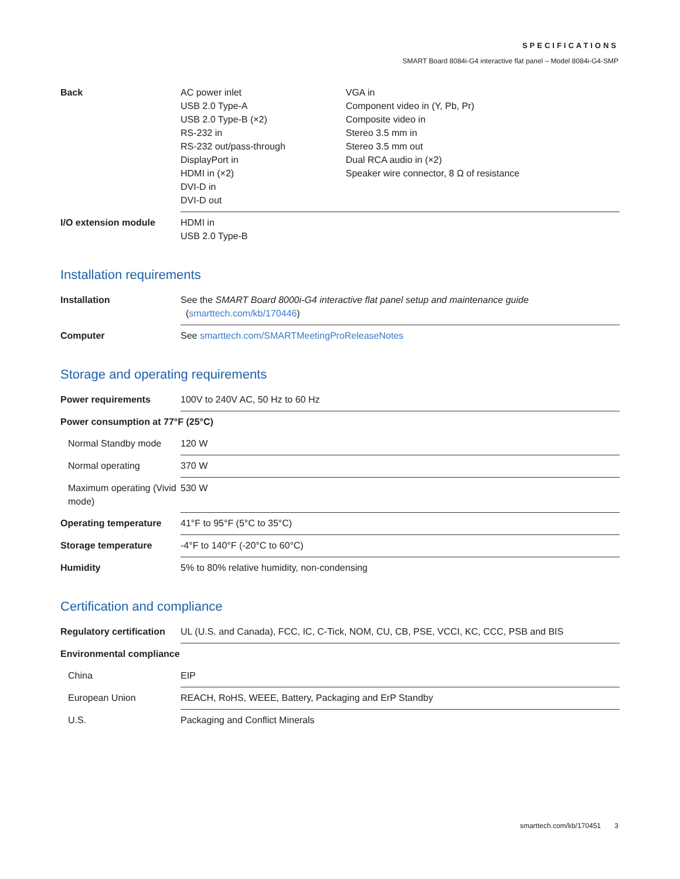SPECIFICATIONS
SMART Board 8084i-G4 interactive flat panel – Model 8084i-G4-SMP
| Back | AC power inlet USB 2.0 Type-A USB 2.0 Type-B (×2) RS-232 in RS-232 out/pass-through DisplayPort in HDMI in (×2) DVI-D in DVI-D out | VGA in Component video in (Y, Pb, Pr) Composite video in Stereo 3.5 mm in Stereo 3.5 mm out Dual RCA audio in (×2) Speaker wire connector, 8 Ω of resistance |
| I/O extension module | HDMI in USB 2.0 Type-B | |
Installation requirements
| Installation | See the SMART Board 8000i-G4 interactive flat panel setup and maintenance guide ( smarttech.com/kb/170446 ) |
| Computer | See smarttech.com/SMARTMeetingProReleaseNotes |
Storage and operating requirements
| Power requirements | 100V to 240V AC, 50 Hz to 60 Hz |
| Power consumption at 77°F (25°C) | |
| Normal Standby mode | 120 W |
| Normal operating | 370 W |
| Maximum operating (Vivid mode) | 530 W |
| Operating temperature | 41°F to 95°F (5°C to 35°C) |
| Storage temperature | -4°F to 140°F (-20°C to 60°C) |
| Humidity | 5% to 80% relative humidity, non-condensing |
Certification and compliance
| Regulatory certification | UL (U.S. and Canada), FCC, IC, C-Tick, NOM, CU, CB, PSE, VCCI, KC, CCC, PSB and BIS |
| Environmental compliance | |
| China | EIP |
| European Union | REACH, RoHS, WEEE, Battery, Packaging and ErP Standby |
| U.S. | Packaging and Conflict Minerals |
smarttech.com/kb/170451 3